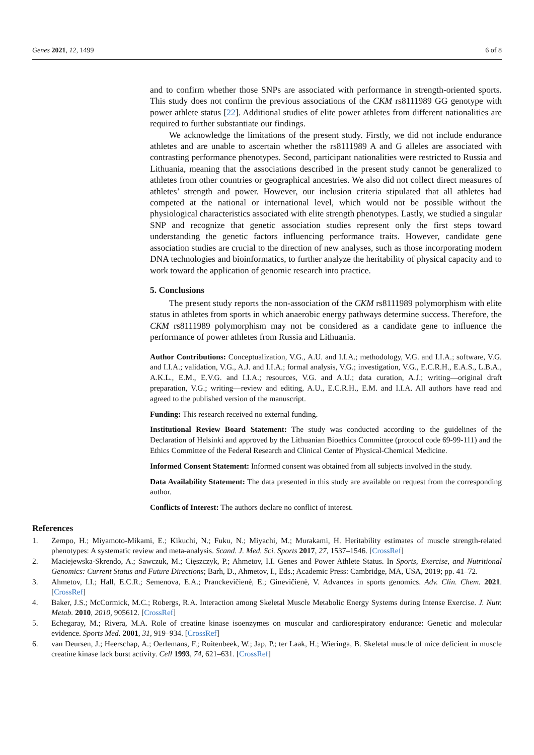Genes 2021, 12, 1499 6 of 8
and to confirm whether those SNPs are associated with performance in strength-oriented sports. This study does not confirm the previous associations of the CKM rs8111989 GG genotype with power athlete status [22]. Additional studies of elite power athletes from different nationalities are required to further substantiate our findings.
We acknowledge the limitations of the present study. Firstly, we did not include endurance athletes and are unable to ascertain whether the rs8111989 A and G alleles are associated with contrasting performance phenotypes. Second, participant nationalities were restricted to Russia and Lithuania, meaning that the associations described in the present study cannot be generalized to athletes from other countries or geographical ancestries. We also did not collect direct measures of athletes’ strength and power. However, our inclusion criteria stipulated that all athletes had competed at the national or international level, which would not be possible without the physiological characteristics associated with elite strength phenotypes. Lastly, we studied a singular SNP and recognize that genetic association studies represent only the first steps toward understanding the genetic factors influencing performance traits. However, candidate gene association studies are crucial to the direction of new analyses, such as those incorporating modern DNA technologies and bioinformatics, to further analyze the heritability of physical capacity and to work toward the application of genomic research into practice.
5. Conclusions
The present study reports the non-association of the CKM rs8111989 polymorphism with elite status in athletes from sports in which anaerobic energy pathways determine success. Therefore, the CKM rs8111989 polymorphism may not be considered as a candidate gene to influence the performance of power athletes from Russia and Lithuania.
Author Contributions: Conceptualization, V.G., A.U. and I.I.A.; methodology, V.G. and I.I.A.; software, V.G. and I.I.A.; validation, V.G., A.J. and I.I.A.; formal analysis, V.G.; investigation, V.G., E.C.R.H., E.A.S., L.B.A., A.K.L., E.M., E.V.G. and I.I.A.; resources, V.G. and A.U.; data curation, A.J.; writing—original draft preparation, V.G.; writing—review and editing, A.U., E.C.R.H., E.M. and I.I.A. All authors have read and agreed to the published version of the manuscript.
Funding: This research received no external funding.
Institutional Review Board Statement: The study was conducted according to the guidelines of the Declaration of Helsinki and approved by the Lithuanian Bioethics Committee (protocol code 69-99-111) and the Ethics Committee of the Federal Research and Clinical Center of Physical-Chemical Medicine.
Informed Consent Statement: Informed consent was obtained from all subjects involved in the study.
Data Availability Statement: The data presented in this study are available on request from the corresponding author.
Conflicts of Interest: The authors declare no conflict of interest.
References
1. Zempo, H.; Miyamoto-Mikami, E.; Kikuchi, N.; Fuku, N.; Miyachi, M.; Murakami, H. Heritability estimates of muscle strength-related phenotypes: A systematic review and meta-analysis. Scand. J. Med. Sci. Sports 2017, 27, 1537–1546. [CrossRef]
2. Maciejewska-Skrendo, A.; Sawczuk, M.; Cięszczyk, P.; Ahmetov, I.I. Genes and Power Athlete Status. In Sports, Exercise, and Nutritional Genomics: Current Status and Future Directions; Barh, D., Ahmetov, I., Eds.; Academic Press: Cambridge, MA, USA, 2019; pp. 41–72.
3. Ahmetov, I.I.; Hall, E.C.R.; Semenova, E.A.; Pranckevičienė, E.; Ginevičienė, V. Advances in sports genomics. Adv. Clin. Chem. 2021. [CrossRef]
4. Baker, J.S.; McCormick, M.C.; Robergs, R.A. Interaction among Skeletal Muscle Metabolic Energy Systems during Intense Exercise. J. Nutr. Metab. 2010, 2010, 905612. [CrossRef]
5. Echegaray, M.; Rivera, M.A. Role of creatine kinase isoenzymes on muscular and cardiorespiratory endurance: Genetic and molecular evidence. Sports Med. 2001, 31, 919–934. [CrossRef]
6. van Deursen, J.; Heerschap, A.; Oerlemans, F.; Ruitenbeek, W.; Jap, P.; ter Laak, H.; Wieringa, B. Skeletal muscle of mice deficient in muscle creatine kinase lack burst activity. Cell 1993, 74, 621–631. [CrossRef]